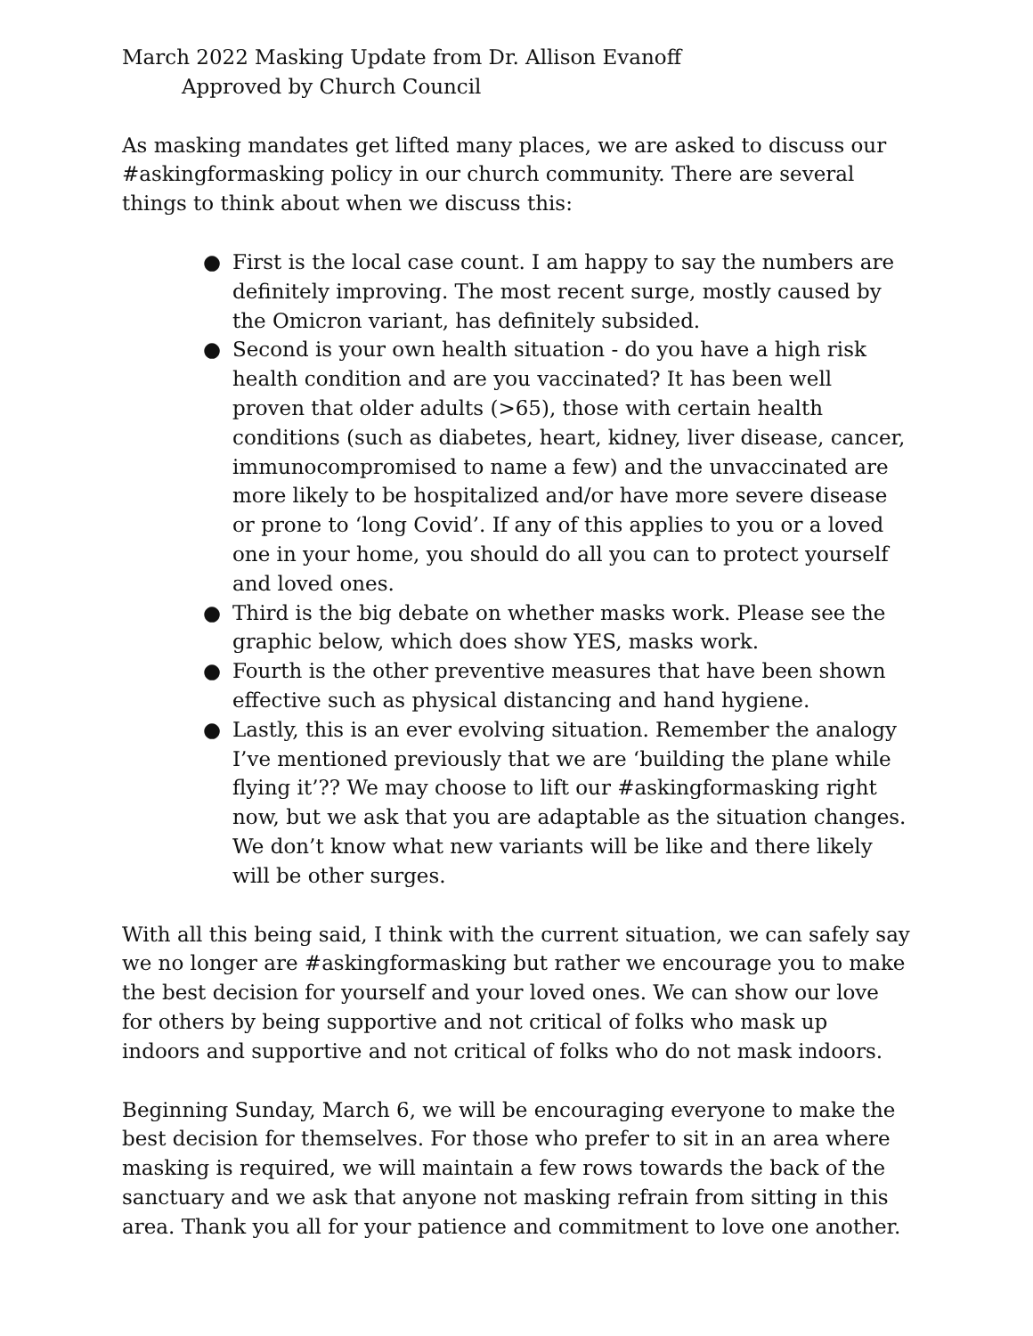March 2022 Masking Update from Dr. Allison Evanoff
Approved by Church Council
As masking mandates get lifted many places, we are asked to discuss our #askingformasking policy in our church community. There are several things to think about when we discuss this:
● First is the local case count. I am happy to say the numbers are definitely improving. The most recent surge, mostly caused by the Omicron variant, has definitely subsided.
● Second is your own health situation - do you have a high risk health condition and are you vaccinated? It has been well proven that older adults (>65), those with certain health conditions (such as diabetes, heart, kidney, liver disease, cancer, immunocompromised to name a few) and the unvaccinated are more likely to be hospitalized and/or have more severe disease or prone to ‘long Covid’. If any of this applies to you or a loved one in your home, you should do all you can to protect yourself and loved ones.
● Third is the big debate on whether masks work. Please see the graphic below, which does show YES, masks work.
● Fourth is the other preventive measures that have been shown effective such as physical distancing and hand hygiene.
● Lastly, this is an ever evolving situation. Remember the analogy I’ve mentioned previously that we are ‘building the plane while flying it’?? We may choose to lift our #askingformasking right now, but we ask that you are adaptable as the situation changes. We don’t know what new variants will be like and there likely will be other surges.
With all this being said, I think with the current situation, we can safely say we no longer are #askingformasking but rather we encourage you to make the best decision for yourself and your loved ones. We can show our love for others by being supportive and not critical of folks who mask up indoors and supportive and not critical of folks who do not mask indoors.
Beginning Sunday, March 6, we will be encouraging everyone to make the best decision for themselves. For those who prefer to sit in an area where masking is required, we will maintain a few rows towards the back of the sanctuary and we ask that anyone not masking refrain from sitting in this area. Thank you all for your patience and commitment to love one another.